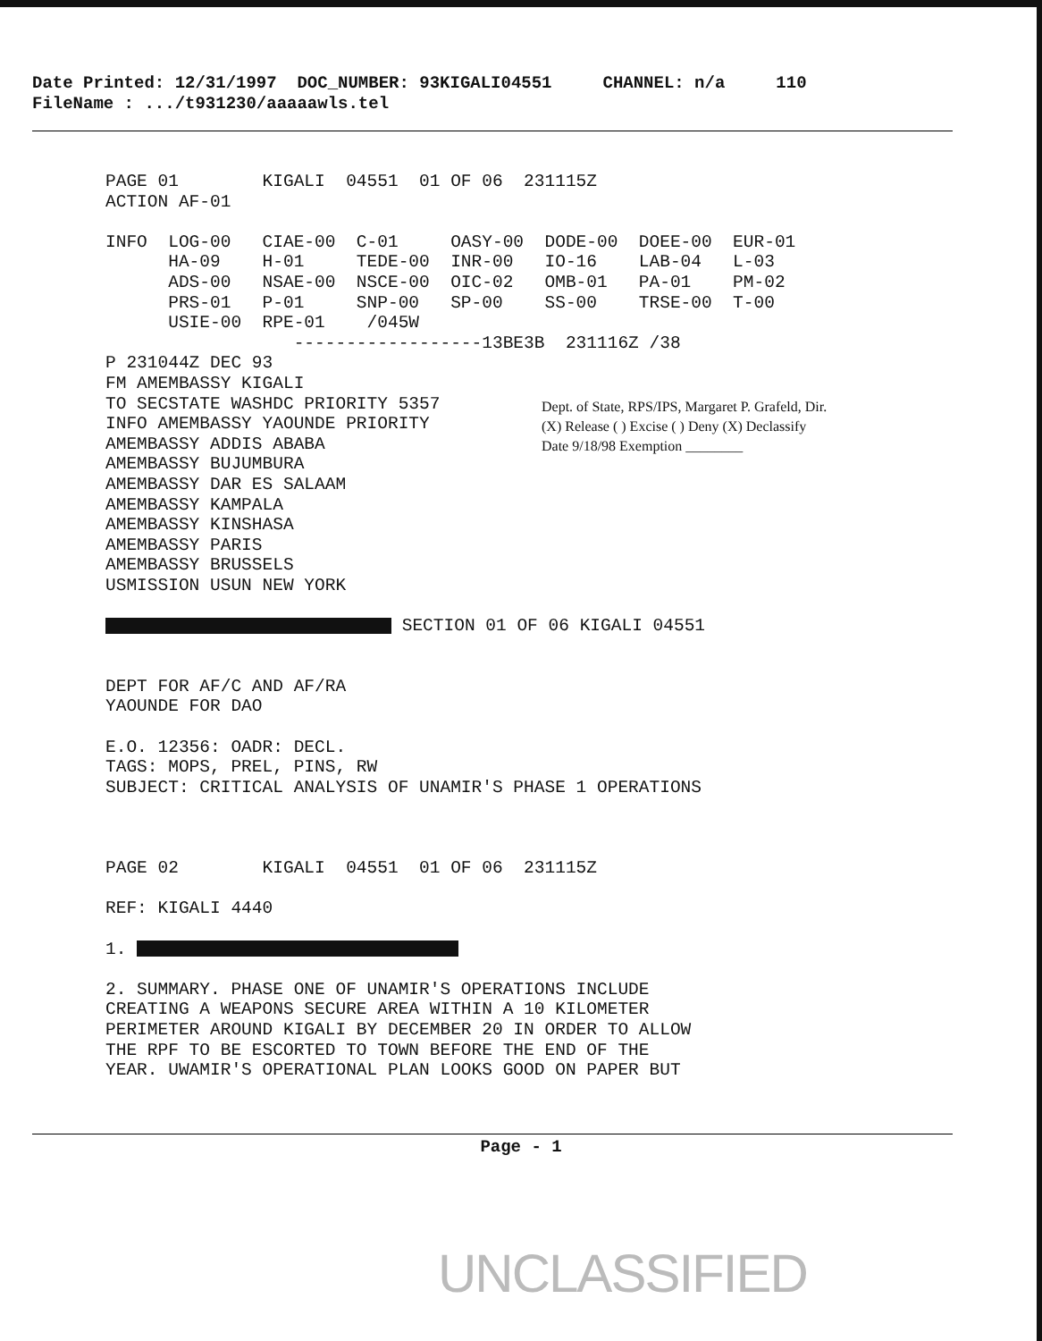Date Printed: 12/31/1997 DOC_NUMBER: 93KIGALI04551 CHANNEL: n/a 110 FileName : .../t931230/aaaaawls.tel
PAGE 01 KIGALI 04551 01 OF 06 231115Z ACTION AF-01 INFO LOG-00 CIAE-00 C-01 OASY-00 DODE-00 DOEE-00 EUR-01 HA-09 H-01 TEDE-00 INR-00 IO-16 LAB-04 L-03 ADS-00 NSAE-00 NSCE-00 OIC-02 OMB-01 PA-01 PM-02 PRS-01 P-01 SNP-00 SP-00 SS-00 TRSE-00 T-00 USIE-00 RPE-01 /045W ------------------13BE3B 231116Z /38 P 231044Z DEC 93 FM AMEMBASSY KIGALI TO SECSTATE WASHDC PRIORITY 5357 INFO AMEMBASSY YAOUNDE PRIORITY AMEMBASSY ADDIS ABABA AMEMBASSY BUJUMBURA AMEMBASSY DAR ES SALAAM AMEMBASSY KAMPALA AMEMBASSY KINSHASA AMEMBASSY PARIS AMEMBASSY BRUSSELS USMISSION USUN NEW YORK SECTION 01 OF 06 KIGALI 04551 DEPT FOR AF/C AND AF/RA YAOUNDE FOR DAO E.O. 12356: OADR: DECL. TAGS: MOPS, PREL, PINS, RW SUBJECT: CRITICAL ANALYSIS OF UNAMIR'S PHASE 1 OPERATIONS PAGE 02 KIGALI 04551 01 OF 06 231115Z REF: KIGALI 4440 1. 2. SUMMARY. PHASE ONE OF UNAMIR'S OPERATIONS INCLUDE CREATING A WEAPONS SECURE AREA WITHIN A 10 KILOMETER PERIMETER AROUND KIGALI BY DECEMBER 20 IN ORDER TO ALLOW THE RPF TO BE ESCORTED TO TOWN BEFORE THE END OF THE YEAR. UWAMIR'S OPERATIONAL PLAN LOOKS GOOD ON PAPER BUT
Dept. of State, RPS/IPS, Margaret P. Grafeld, Dir.
(X) Release ( ) Excise ( ) Deny (X) Declassify
Date 9/18/98 Exemption ________
Page - 1
UNCLASSIFIED